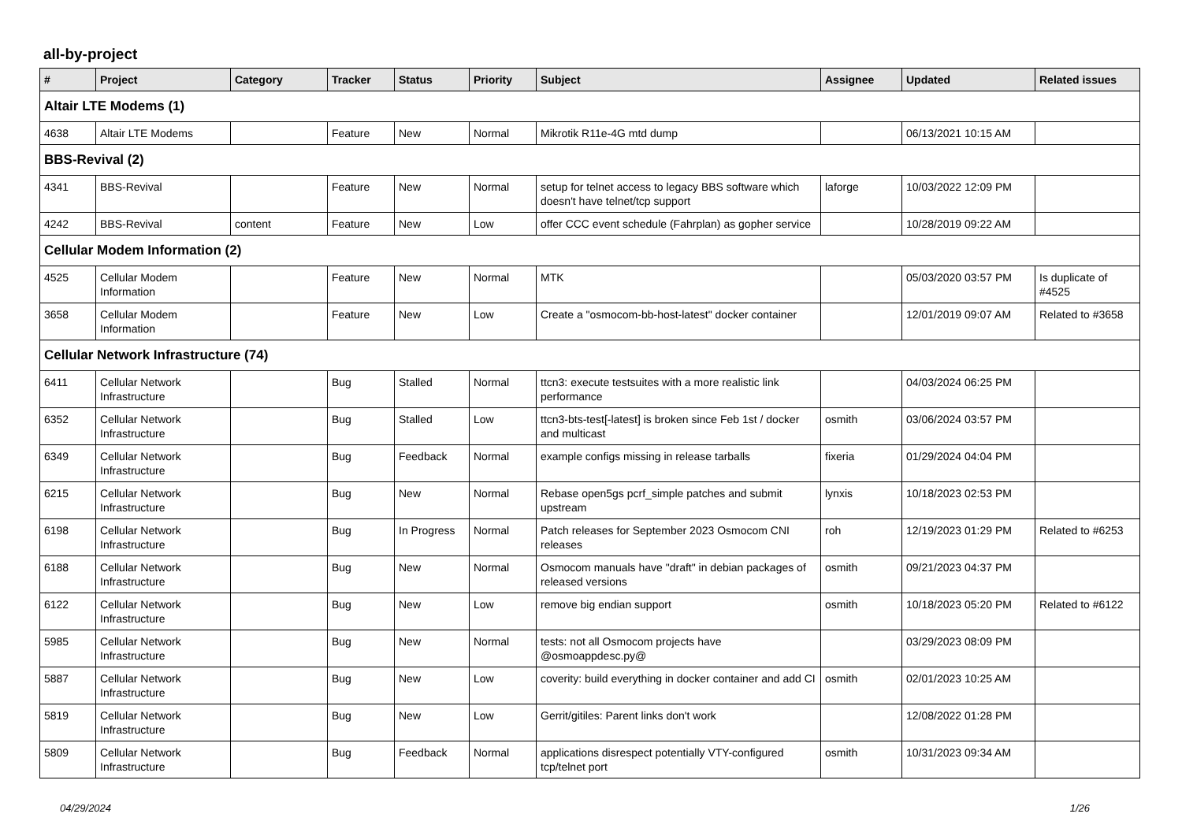all-by-project
| # | Project | Category | Tracker | Status | Priority | Subject | Assignee | Updated | Related issues |
| --- | --- | --- | --- | --- | --- | --- | --- | --- | --- |
| Altair LTE Modems (1) | | | | | | | | | |
| 4638 | Altair LTE Modems | | Feature | New | Normal | Mikrotik R11e-4G mtd dump | | 06/13/2021 10:15 AM | |
| BBS-Revival (2) | | | | | | | | | |
| 4341 | BBS-Revival | | Feature | New | Normal | setup for telnet access to legacy BBS software which doesn't have telnet/tcp support | laforge | 10/03/2022 12:09 PM | |
| 4242 | BBS-Revival | content | Feature | New | Low | offer CCC event schedule (Fahrplan) as gopher service | | 10/28/2019 09:22 AM | |
| Cellular Modem Information (2) | | | | | | | | | |
| 4525 | Cellular Modem Information | | Feature | New | Normal | MTK | | 05/03/2020 03:57 PM | Is duplicate of #4525 |
| 3658 | Cellular Modem Information | | Feature | New | Low | Create a "osmocom-bb-host-latest" docker container | | 12/01/2019 09:07 AM | Related to #3658 |
| Cellular Network Infrastructure (74) | | | | | | | | | |
| 6411 | Cellular Network Infrastructure | | Bug | Stalled | Normal | ttcn3: execute testsuites with a more realistic link performance | | 04/03/2024 06:25 PM | |
| 6352 | Cellular Network Infrastructure | | Bug | Stalled | Low | ttcn3-bts-test[-latest] is broken since Feb 1st / docker and multicast | osmith | 03/06/2024 03:57 PM | |
| 6349 | Cellular Network Infrastructure | | Bug | Feedback | Normal | example configs missing in release tarballs | fixeria | 01/29/2024 04:04 PM | |
| 6215 | Cellular Network Infrastructure | | Bug | New | Normal | Rebase open5gs pcrf_simple patches and submit upstream | lynxis | 10/18/2023 02:53 PM | |
| 6198 | Cellular Network Infrastructure | | Bug | In Progress | Normal | Patch releases for September 2023 Osmocom CNI releases | roh | 12/19/2023 01:29 PM | Related to #6253 |
| 6188 | Cellular Network Infrastructure | | Bug | New | Normal | Osmocom manuals have "draft" in debian packages of released versions | osmith | 09/21/2023 04:37 PM | |
| 6122 | Cellular Network Infrastructure | | Bug | New | Low | remove big endian support | osmith | 10/18/2023 05:20 PM | Related to #6122 |
| 5985 | Cellular Network Infrastructure | | Bug | New | Normal | tests: not all Osmocom projects have @osmoappdesc.py@ | | 03/29/2023 08:09 PM | |
| 5887 | Cellular Network Infrastructure | | Bug | New | Low | coverity: build everything in docker container and add CI | osmith | 02/01/2023 10:25 AM | |
| 5819 | Cellular Network Infrastructure | | Bug | New | Low | Gerrit/gitiles: Parent links don't work | | 12/08/2022 01:28 PM | |
| 5809 | Cellular Network Infrastructure | | Bug | Feedback | Normal | applications disrespect potentially VTY-configured tcp/telnet port | osmith | 10/31/2023 09:34 AM | |
04/29/2024 1/26